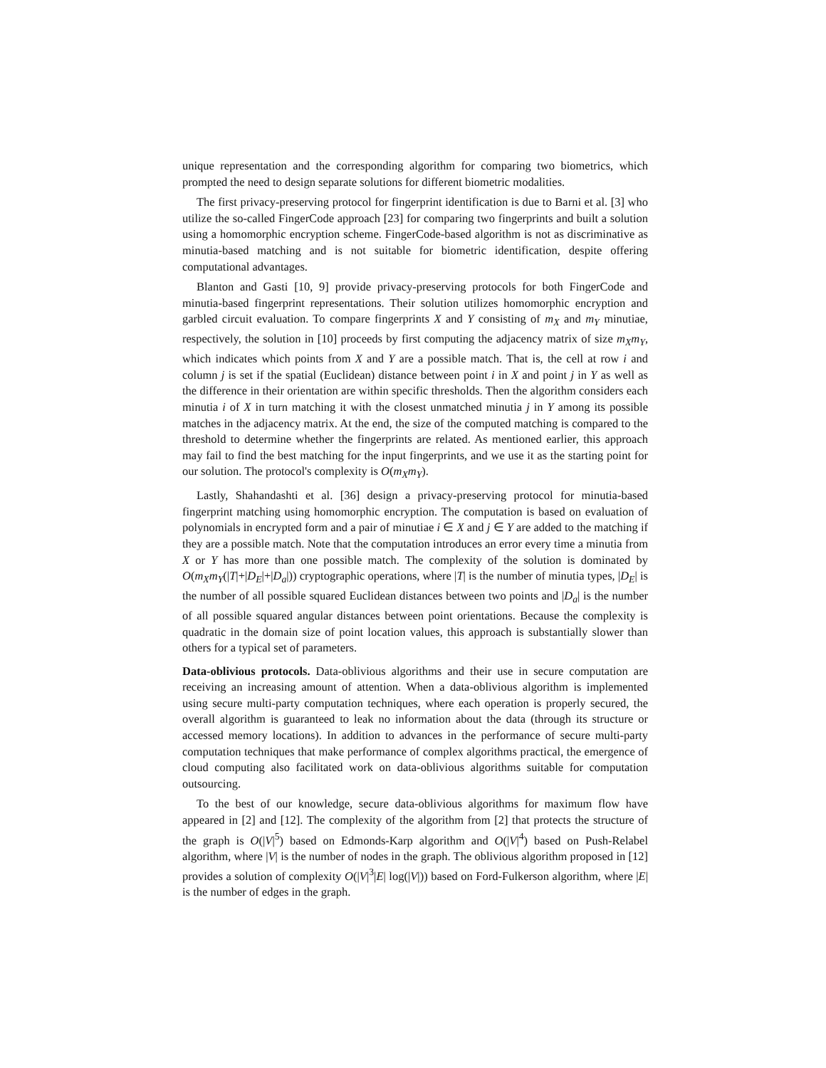unique representation and the corresponding algorithm for comparing two biometrics, which prompted the need to design separate solutions for different biometric modalities.
The first privacy-preserving protocol for fingerprint identification is due to Barni et al. [3] who utilize the so-called FingerCode approach [23] for comparing two fingerprints and built a solution using a homomorphic encryption scheme. FingerCode-based algorithm is not as discriminative as minutia-based matching and is not suitable for biometric identification, despite offering computational advantages.
Blanton and Gasti [10, 9] provide privacy-preserving protocols for both FingerCode and minutia-based fingerprint representations. Their solution utilizes homomorphic encryption and garbled circuit evaluation. To compare fingerprints X and Y consisting of m<sub>X</sub> and m<sub>Y</sub> minutiae, respectively, the solution in [10] proceeds by first computing the adjacency matrix of size m<sub>X</sub>m<sub>Y</sub>, which indicates which points from X and Y are a possible match. That is, the cell at row i and column j is set if the spatial (Euclidean) distance between point i in X and point j in Y as well as the difference in their orientation are within specific thresholds. Then the algorithm considers each minutia i of X in turn matching it with the closest unmatched minutia j in Y among its possible matches in the adjacency matrix. At the end, the size of the computed matching is compared to the threshold to determine whether the fingerprints are related. As mentioned earlier, this approach may fail to find the best matching for the input fingerprints, and we use it as the starting point for our solution. The protocol's complexity is O(m<sub>X</sub>m<sub>Y</sub>).
Lastly, Shahandashti et al. [36] design a privacy-preserving protocol for minutia-based fingerprint matching using homomorphic encryption. The computation is based on evaluation of polynomials in encrypted form and a pair of minutiae i ∈ X and j ∈ Y are added to the matching if they are a possible match. Note that the computation introduces an error every time a minutia from X or Y has more than one possible match. The complexity of the solution is dominated by O(m<sub>X</sub>m<sub>Y</sub>(|T|+|D<sub>E</sub>|+|D<sub>a</sub>|)) cryptographic operations, where |T| is the number of minutia types, |D<sub>E</sub>| is the number of all possible squared Euclidean distances between two points and |D<sub>a</sub>| is the number of all possible squared angular distances between point orientations. Because the complexity is quadratic in the domain size of point location values, this approach is substantially slower than others for a typical set of parameters.
Data-oblivious protocols. Data-oblivious algorithms and their use in secure computation are receiving an increasing amount of attention. When a data-oblivious algorithm is implemented using secure multi-party computation techniques, where each operation is properly secured, the overall algorithm is guaranteed to leak no information about the data (through its structure or accessed memory locations). In addition to advances in the performance of secure multi-party computation techniques that make performance of complex algorithms practical, the emergence of cloud computing also facilitated work on data-oblivious algorithms suitable for computation outsourcing.
To the best of our knowledge, secure data-oblivious algorithms for maximum flow have appeared in [2] and [12]. The complexity of the algorithm from [2] that protects the structure of the graph is O(|V|<sup>5</sup>) based on Edmonds-Karp algorithm and O(|V|<sup>4</sup>) based on Push-Relabel algorithm, where |V| is the number of nodes in the graph. The oblivious algorithm proposed in [12] provides a solution of complexity O(|V|<sup>3</sup>|E| log(|V|)) based on Ford-Fulkerson algorithm, where |E| is the number of edges in the graph.